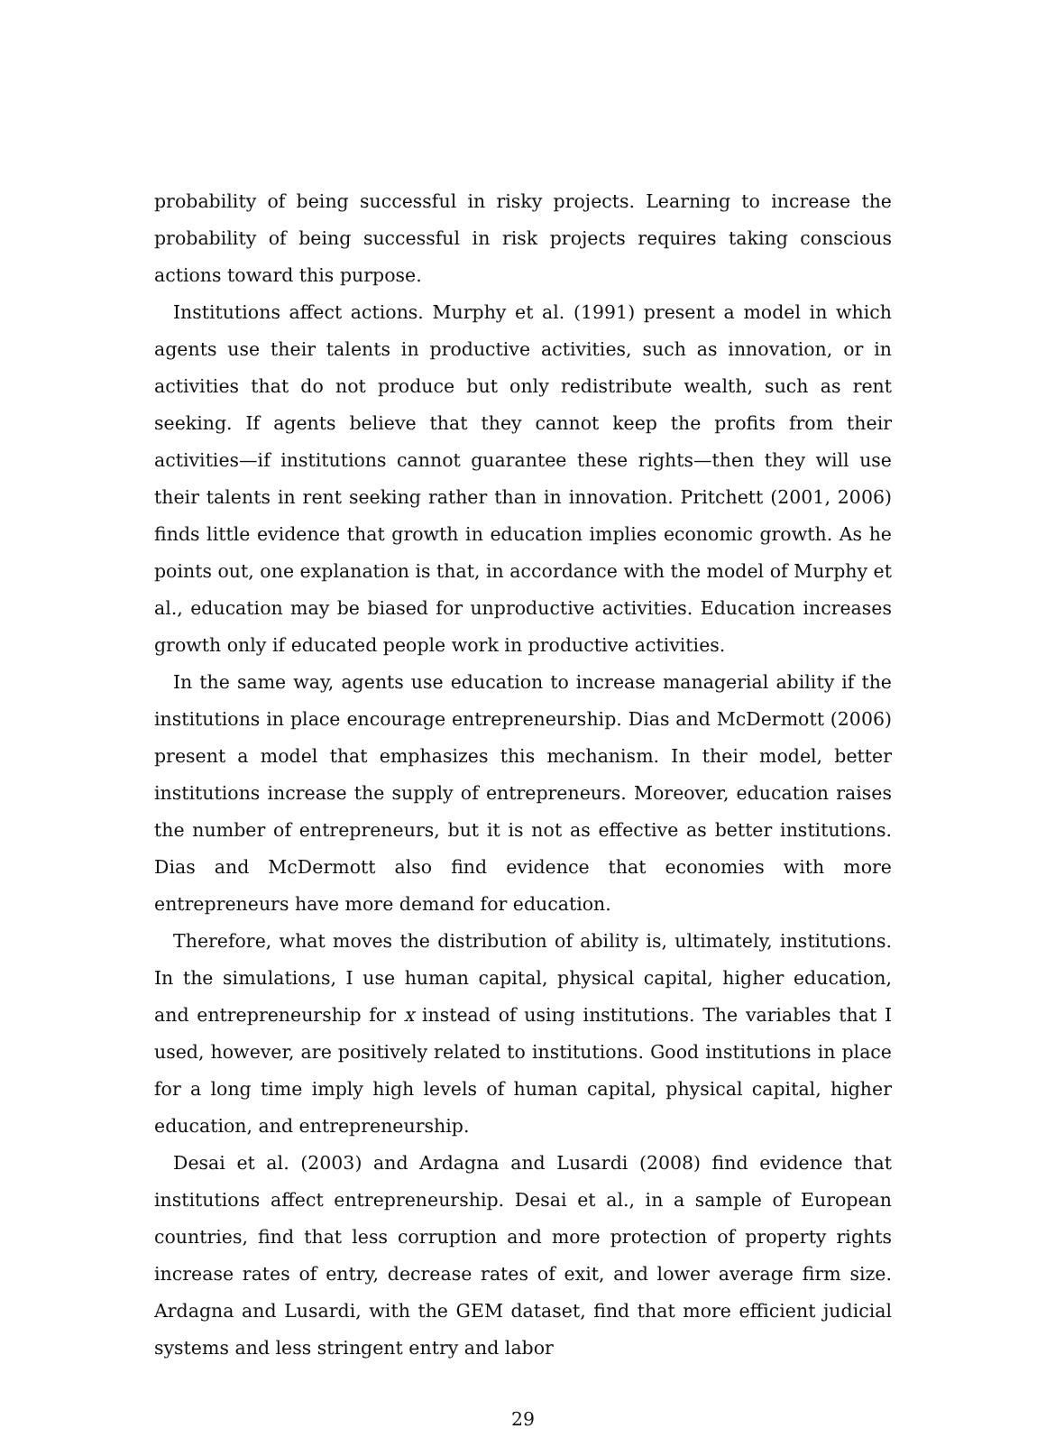probability of being successful in risky projects. Learning to increase the probability of being successful in risk projects requires taking conscious actions toward this purpose.
Institutions affect actions. Murphy et al. (1991) present a model in which agents use their talents in productive activities, such as innovation, or in activities that do not produce but only redistribute wealth, such as rent seeking. If agents believe that they cannot keep the profits from their activities—if institutions cannot guarantee these rights—then they will use their talents in rent seeking rather than in innovation. Pritchett (2001, 2006) finds little evidence that growth in education implies economic growth. As he points out, one explanation is that, in accordance with the model of Murphy et al., education may be biased for unproductive activities. Education increases growth only if educated people work in productive activities.
In the same way, agents use education to increase managerial ability if the institutions in place encourage entrepreneurship. Dias and McDermott (2006) present a model that emphasizes this mechanism. In their model, better institutions increase the supply of entrepreneurs. Moreover, education raises the number of entrepreneurs, but it is not as effective as better institutions. Dias and McDermott also find evidence that economies with more entrepreneurs have more demand for education.
Therefore, what moves the distribution of ability is, ultimately, institutions. In the simulations, I use human capital, physical capital, higher education, and entrepreneurship for x instead of using institutions. The variables that I used, however, are positively related to institutions. Good institutions in place for a long time imply high levels of human capital, physical capital, higher education, and entrepreneurship.
Desai et al. (2003) and Ardagna and Lusardi (2008) find evidence that institutions affect entrepreneurship. Desai et al., in a sample of European countries, find that less corruption and more protection of property rights increase rates of entry, decrease rates of exit, and lower average firm size. Ardagna and Lusardi, with the GEM dataset, find that more efficient judicial systems and less stringent entry and labor
29